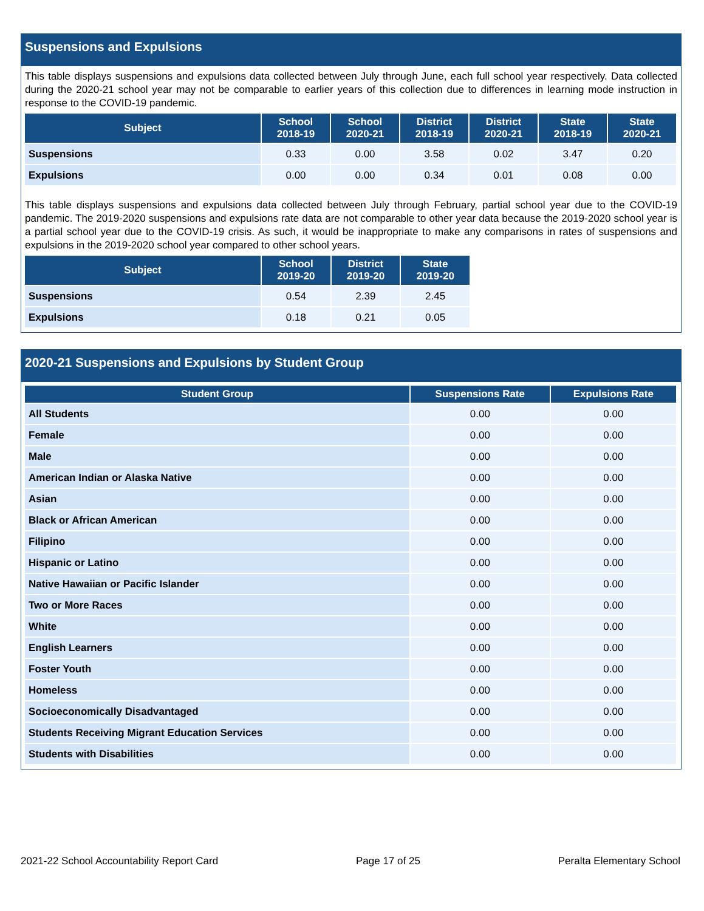Suspensions and Expulsions
This table displays suspensions and expulsions data collected between July through June, each full school year respectively. Data collected during the 2020-21 school year may not be comparable to earlier years of this collection due to differences in learning mode instruction in response to the COVID-19 pandemic.
| Subject | School 2018-19 | School 2020-21 | District 2018-19 | District 2020-21 | State 2018-19 | State 2020-21 |
| --- | --- | --- | --- | --- | --- | --- |
| Suspensions | 0.33 | 0.00 | 3.58 | 0.02 | 3.47 | 0.20 |
| Expulsions | 0.00 | 0.00 | 0.34 | 0.01 | 0.08 | 0.00 |
This table displays suspensions and expulsions data collected between July through February, partial school year due to the COVID-19 pandemic. The 2019-2020 suspensions and expulsions rate data are not comparable to other year data because the 2019-2020 school year is a partial school year due to the COVID-19 crisis. As such, it would be inappropriate to make any comparisons in rates of suspensions and expulsions in the 2019-2020 school year compared to other school years.
| Subject | School 2019-20 | District 2019-20 | State 2019-20 |
| --- | --- | --- | --- |
| Suspensions | 0.54 | 2.39 | 2.45 |
| Expulsions | 0.18 | 0.21 | 0.05 |
2020-21 Suspensions and Expulsions by Student Group
| Student Group | Suspensions Rate | Expulsions Rate |
| --- | --- | --- |
| All Students | 0.00 | 0.00 |
| Female | 0.00 | 0.00 |
| Male | 0.00 | 0.00 |
| American Indian or Alaska Native | 0.00 | 0.00 |
| Asian | 0.00 | 0.00 |
| Black or African American | 0.00 | 0.00 |
| Filipino | 0.00 | 0.00 |
| Hispanic or Latino | 0.00 | 0.00 |
| Native Hawaiian or Pacific Islander | 0.00 | 0.00 |
| Two or More Races | 0.00 | 0.00 |
| White | 0.00 | 0.00 |
| English Learners | 0.00 | 0.00 |
| Foster Youth | 0.00 | 0.00 |
| Homeless | 0.00 | 0.00 |
| Socioeconomically Disadvantaged | 0.00 | 0.00 |
| Students Receiving Migrant Education Services | 0.00 | 0.00 |
| Students with Disabilities | 0.00 | 0.00 |
2021-22 School Accountability Report Card Page 17 of 25 Peralta Elementary School